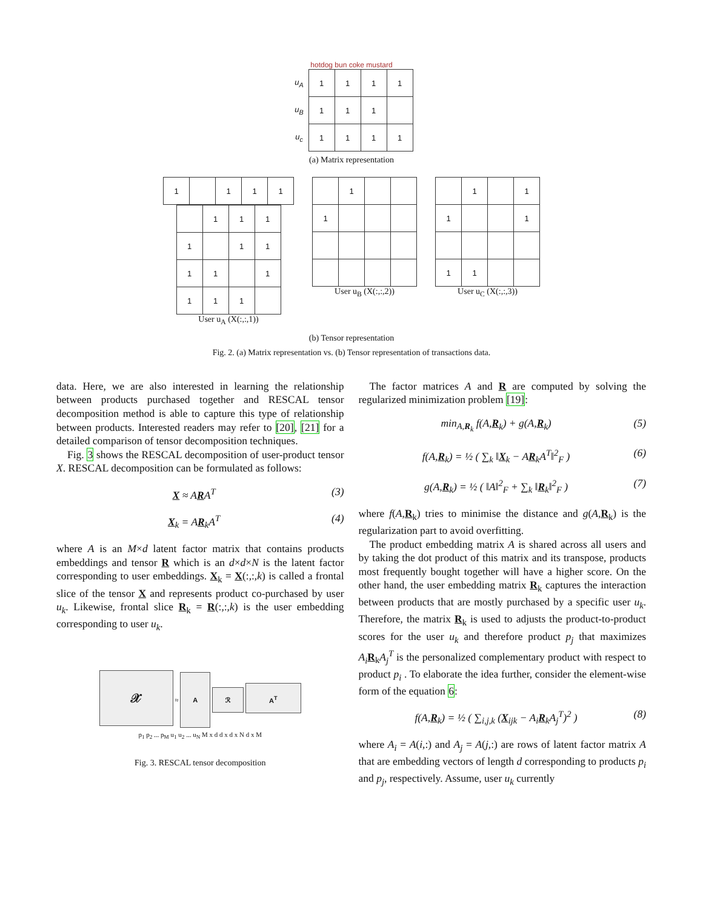hotdog bun coke mustard
| u<sub>A</sub> | 1 | 1 | 1 | 1 |
| u<sub>B</sub> | 1 | 1 | 1 | |
| u<sub>c</sub> | 1 | 1 | 1 | 1 |
(a) Matrix representation
| 1 | | 1 | 1 | 1 |
| | 1 | 1 | 1 |
| 1 | | 1 | 1 |
| 1 | 1 | | 1 |
| 1 | 1 | 1 | |
User u<sub>A</sub> (X(:,:,1))
| | 1 | | |
| 1 | | | |
User u<sub>B</sub> (X(:,:,2))
| | 1 | | 1 |
| 1 | | | 1 |
| 1 | 1 | | |
User u<sub>C</sub> (X(:,:,3))
(b) Tensor representation
Fig. 2. (a) Matrix representation vs. (b) Tensor representation of transactions data.
data. Here, we are also interested in learning the relationship between products purchased together and RESCAL tensor decomposition method is able to capture this type of relationship between products. Interested readers may refer to [20], [21] for a detailed comparison of tensor decomposition techniques.
Fig. 3 shows the RESCAL decomposition of user-product tensor X. RESCAL decomposition can be formulated as follows:
X ≈ ARA<sup>T</sup> (3)
X<sub>k</sub> = AR<sub>k</sub>A<sup>T</sup> (4)
where A is an M×d latent factor matrix that contains products embeddings and tensor R which is an d×d×N is the latent factor corresponding to user embeddings. X<sub>k</sub> = X(:,:,k) is called a frontal slice of the tensor X and represents product co-purchased by user u<sub>k</sub>. Likewise, frontal slice R<sub>k</sub> = R(:,:,k) is the user embedding corresponding to user u<sub>k</sub>.
𝒳 ≈ A ℛ A<sup>T</sup>
p<sub>1</sub> p<sub>2</sub> ... p<sub>M</sub> u<sub>1</sub> u<sub>2</sub> ... u<sub>N</sub> M x d d x d x N d x M
Fig. 3. RESCAL tensor decomposition
The factor matrices A and R are computed by solving the regularized minimization problem [19]:
min<sub>A,R<sub>k</sub></sub> f(A,R<sub>k</sub>) + g(A,R<sub>k</sub>) (5)
f(A,R<sub>k</sub>) = ½ ( ∑<sub>k</sub> ‖X<sub>k</sub> − AR<sub>k</sub>A<sup>T</sup>‖<sup>2</sup><sub>F</sub> ) (6)
g(A,R<sub>k</sub>) = ½ ( ‖A‖<sup>2</sup><sub>F</sub> + ∑<sub>k</sub> ‖R<sub>k</sub>‖<sup>2</sup><sub>F</sub> ) (7)
where f(A,R<sub>k</sub>) tries to minimise the distance and g(A,R<sub>k</sub>) is the regularization part to avoid overfitting.
The product embedding matrix A is shared across all users and by taking the dot product of this matrix and its transpose, products most frequently bought together will have a higher score. On the other hand, the user embedding matrix R<sub>k</sub> captures the interaction between products that are mostly purchased by a specific user u<sub>k</sub>. Therefore, the matrix R<sub>k</sub> is used to adjusts the product-to-product scores for the user u<sub>k</sub> and therefore product p<sub>j</sub> that maximizes A<sub>i</sub> R<sub>k</sub>A<sub>j</sub><sup>T</sup> is the personalized complementary product with respect to product p<sub>i</sub> . To elaborate the idea further, consider the element-wise form of the equation 6:
f(A,R<sub>k</sub>) = ½ ( ∑<sub>i,j,k</sub> (X<sub>ijk</sub> − A<sub>i</sub>R<sub>k</sub>A<sub>j</sub><sup>T</sup>)<sup>2</sup> ) (8)
where A<sub>i</sub> = A(i,:) and A<sub>j</sub> = A(j,:) are rows of latent factor matrix A that are embedding vectors of length d corresponding to products p<sub>i</sub> and p<sub>j</sub>, respectively. Assume, user u<sub>k</sub> currently